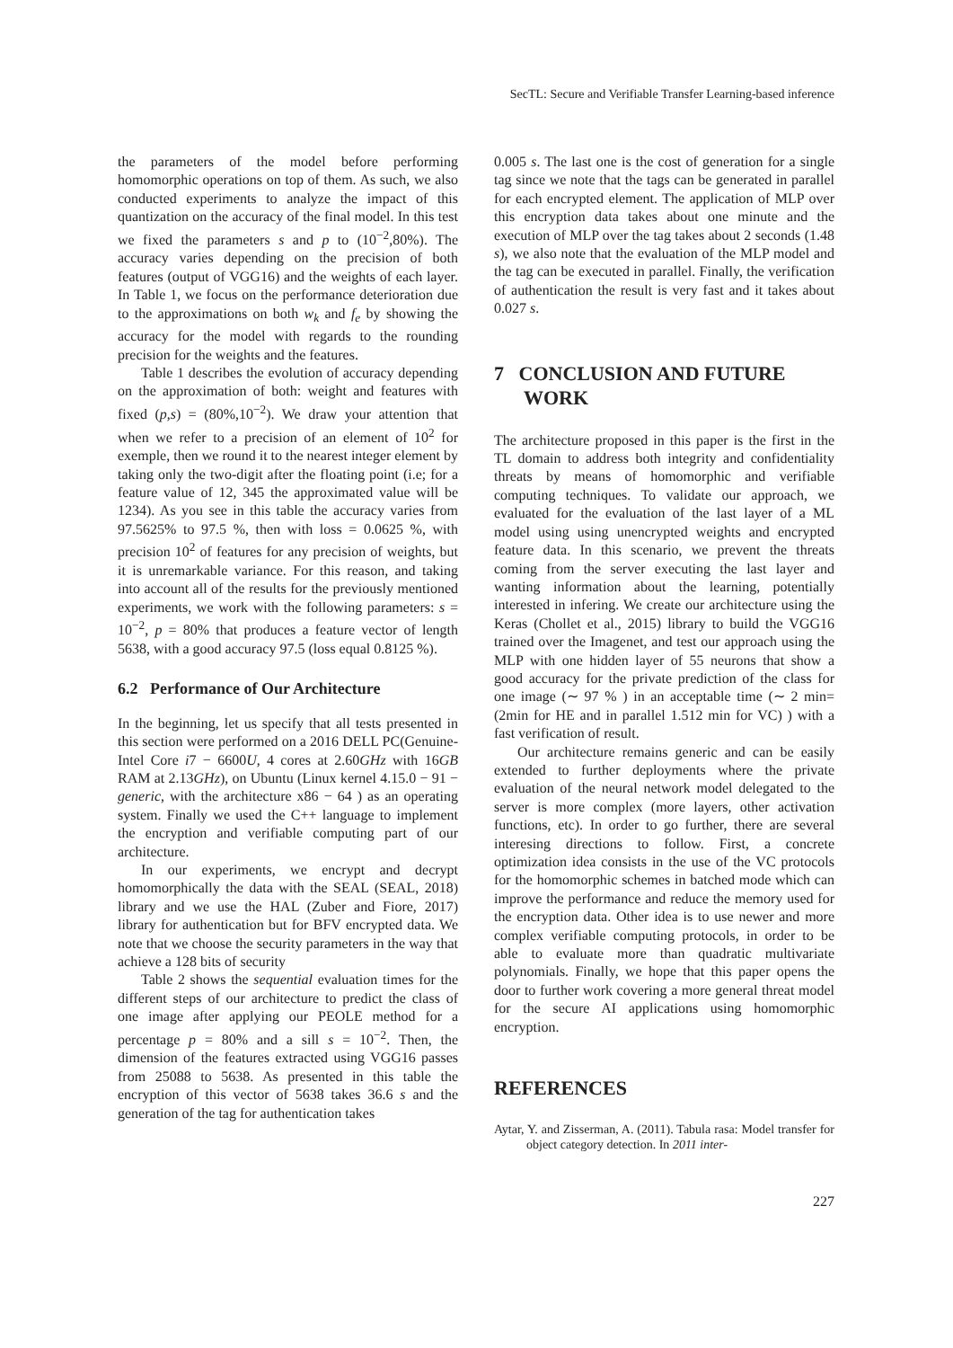SecTL: Secure and Verifiable Transfer Learning-based inference
the parameters of the model before performing homomorphic operations on top of them. As such, we also conducted experiments to analyze the impact of this quantization on the accuracy of the final model. In this test we fixed the parameters s and p to (10<sup>−2</sup>,80%). The accuracy varies depending on the precision of both features (output of VGG16) and the weights of each layer. In Table 1, we focus on the performance deterioration due to the approximations on both w<sub>k</sub> and f<sub>e</sub> by showing the accuracy for the model with regards to the rounding precision for the weights and the features.
Table 1 describes the evolution of accuracy depending on the approximation of both: weight and features with fixed (p,s) = (80%,10<sup>−2</sup>). We draw your attention that when we refer to a precision of an element of 10<sup>2</sup> for exemple, then we round it to the nearest integer element by taking only the two-digit after the floating point (i.e; for a feature value of 12, 345 the approximated value will be 1234). As you see in this table the accuracy varies from 97.5625% to 97.5 %, then with loss = 0.0625 %, with precision 10<sup>2</sup> of features for any precision of weights, but it is unremarkable variance. For this reason, and taking into account all of the results for the previously mentioned experiments, we work with the following parameters: s = 10<sup>−2</sup>, p = 80% that produces a feature vector of length 5638, with a good accuracy 97.5 (loss equal 0.8125 %).
6.2 Performance of Our Architecture
In the beginning, let us specify that all tests presented in this section were performed on a 2016 DELL PC(Genuine-Intel Core i7 − 6600U, 4 cores at 2.60GHz with 16GB RAM at 2.13GHz), on Ubuntu (Linux kernel 4.15.0 − 91 − generic, with the architecture x86 − 64 ) as an operating system. Finally we used the C++ language to implement the encryption and verifiable computing part of our architecture.
In our experiments, we encrypt and decrypt homomorphically the data with the SEAL (SEAL, 2018) library and we use the HAL (Zuber and Fiore, 2017) library for authentication but for BFV encrypted data. We note that we choose the security parameters in the way that achieve a 128 bits of security
Table 2 shows the sequential evaluation times for the different steps of our architecture to predict the class of one image after applying our PEOLE method for a percentage p = 80% and a sill s = 10<sup>−2</sup>. Then, the dimension of the features extracted using VGG16 passes from 25088 to 5638. As presented in this table the encryption of this vector of 5638 takes 36.6 s and the generation of the tag for authentication takes
0.005 s. The last one is the cost of generation for a single tag since we note that the tags can be generated in parallel for each encrypted element. The application of MLP over this encryption data takes about one minute and the execution of MLP over the tag takes about 2 seconds (1.48 s), we also note that the evaluation of the MLP model and the tag can be executed in parallel. Finally, the verification of authentication the result is very fast and it takes about 0.027 s.
7 CONCLUSION AND FUTURE
WORK
The architecture proposed in this paper is the first in the TL domain to address both integrity and confidentiality threats by means of homomorphic and verifiable computing techniques. To validate our approach, we evaluated for the evaluation of the last layer of a ML model using using unencrypted weights and encrypted feature data. In this scenario, we prevent the threats coming from the server executing the last layer and wanting information about the learning, potentially interested in infering. We create our architecture using the Keras (Chollet et al., 2015) library to build the VGG16 trained over the Imagenet, and test our approach using the MLP with one hidden layer of 55 neurons that show a good accuracy for the private prediction of the class for one image (∼ 97 % ) in an acceptable time (∼ 2 min=(2min for HE and in parallel 1.512 min for VC) ) with a fast verification of result.
Our architecture remains generic and can be easily extended to further deployments where the private evaluation of the neural network model delegated to the server is more complex (more layers, other activation functions, etc). In order to go further, there are several interesing directions to follow. First, a concrete optimization idea consists in the use of the VC protocols for the homomorphic schemes in batched mode which can improve the performance and reduce the memory used for the encryption data. Other idea is to use newer and more complex verifiable computing protocols, in order to be able to evaluate more than quadratic multivariate polynomials. Finally, we hope that this paper opens the door to further work covering a more general threat model for the secure AI applications using homomorphic encryption.
REFERENCES
Aytar, Y. and Zisserman, A. (2011). Tabula rasa: Model transfer for object category detection. In 2011 inter-
227